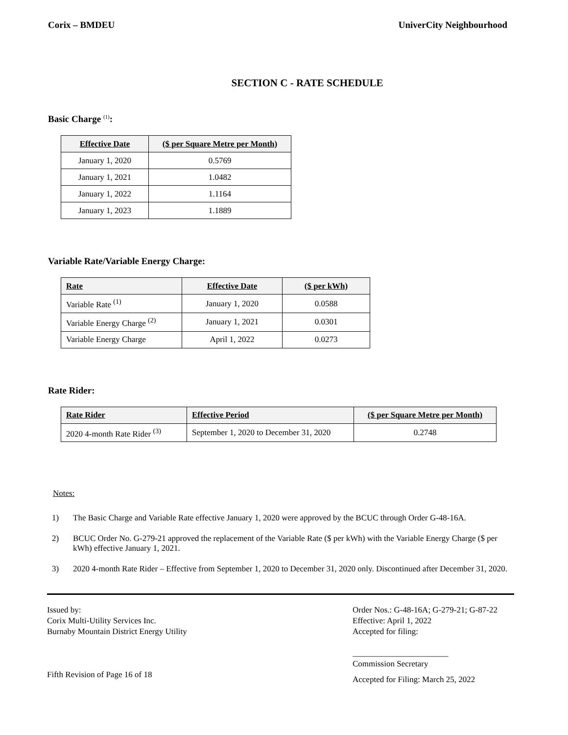Corix – BMDEU UniverCity Neighbourhood
SECTION C - RATE SCHEDULE
Basic Charge <sup>(1)</sup>:
| Effective Date | ($ per Square Metre per Month) |
| --- | --- |
| January 1, 2020 | 0.5769 |
| January 1, 2021 | 1.0482 |
| January 1, 2022 | 1.1164 |
| January 1, 2023 | 1.1889 |
Variable Rate/Variable Energy Charge:
| Rate | Effective Date | ($ per kWh) |
| --- | --- | --- |
| Variable Rate <sup>(1)</sup> | January 1, 2020 | 0.0588 |
| Variable Energy Charge <sup>(2)</sup> | January 1, 2021 | 0.0301 |
| Variable Energy Charge | April 1, 2022 | 0.0273 |
Rate Rider:
| Rate Rider | Effective Period | ($ per Square Metre per Month) |
| --- | --- | --- |
| 2020 4-month Rate Rider <sup>(3)</sup> | September 1, 2020 to December 31, 2020 | 0.2748 |
Notes:
1) The Basic Charge and Variable Rate effective January 1, 2020 were approved by the BCUC through Order G-48-16A.
2) BCUC Order No. G-279-21 approved the replacement of the Variable Rate ($ per kWh) with the Variable Energy Charge ($ per kWh) effective January 1, 2021.
3) 2020 4-month Rate Rider – Effective from September 1, 2020 to December 31, 2020 only. Discontinued after December 31, 2020.
Issued by:
Corix Multi-Utility Services Inc.
Burnaby Mountain District Energy Utility
Fifth Revision of Page 16 of 18
Order Nos.: G-48-16A; G-279-21; G-87-22
Effective: April 1, 2022
Accepted for filing:
_______________________
Commission Secretary
Accepted for Filing: March 25, 2022